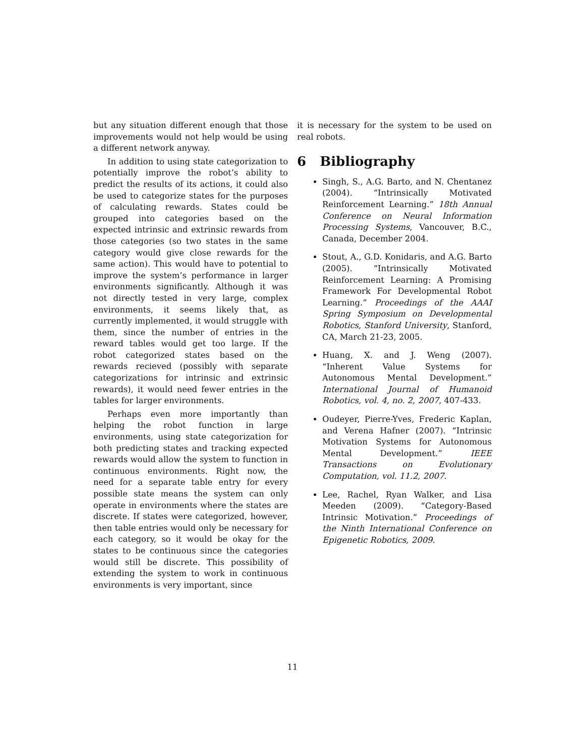but any situation different enough that those improvements would not help would be using a different network anyway.
In addition to using state categorization to potentially improve the robot’s ability to predict the results of its actions, it could also be used to categorize states for the purposes of calculating rewards. States could be grouped into categories based on the expected intrinsic and extrinsic rewards from those categories (so two states in the same category would give close rewards for the same action). This would have to potential to improve the system’s performance in larger environments significantly. Although it was not directly tested in very large, complex environments, it seems likely that, as currently implemented, it would struggle with them, since the number of entries in the reward tables would get too large. If the robot categorized states based on the rewards recieved (possibly with separate categorizations for intrinsic and extrinsic rewards), it would need fewer entries in the tables for larger environments.
Perhaps even more importantly than helping the robot function in large environments, using state categorization for both predicting states and tracking expected rewards would allow the system to function in continuous environments. Right now, the need for a separate table entry for every possible state means the system can only operate in environments where the states are discrete. If states were categorized, however, then table entries would only be necessary for each category, so it would be okay for the states to be continuous since the categories would still be discrete. This possibility of extending the system to work in continuous environments is very important, since
it is necessary for the system to be used on real robots.
6 Bibliography
Singh, S., A.G. Barto, and N. Chentanez (2004). “Intrinsically Motivated Reinforcement Learning.” 18th Annual Conference on Neural Information Processing Systems, Vancouver, B.C., Canada, December 2004.
Stout, A., G.D. Konidaris, and A.G. Barto (2005). “Intrinsically Motivated Reinforcement Learning: A Promising Framework For Developmental Robot Learning.” Proceedings of the AAAI Spring Symposium on Developmental Robotics, Stanford University, Stanford, CA, March 21-23, 2005.
Huang, X. and J. Weng (2007). “Inherent Value Systems for Autonomous Mental Development.” International Journal of Humanoid Robotics, vol. 4, no. 2, 2007, 407-433.
Oudeyer, Pierre-Yves, Frederic Kaplan, and Verena Hafner (2007). “Intrinsic Motivation Systems for Autonomous Mental Development.” IEEE Transactions on Evolutionary Computation, vol. 11.2, 2007.
Lee, Rachel, Ryan Walker, and Lisa Meeden (2009). “Category-Based Intrinsic Motivation.” Proceedings of the Ninth International Conference on Epigenetic Robotics, 2009.
11